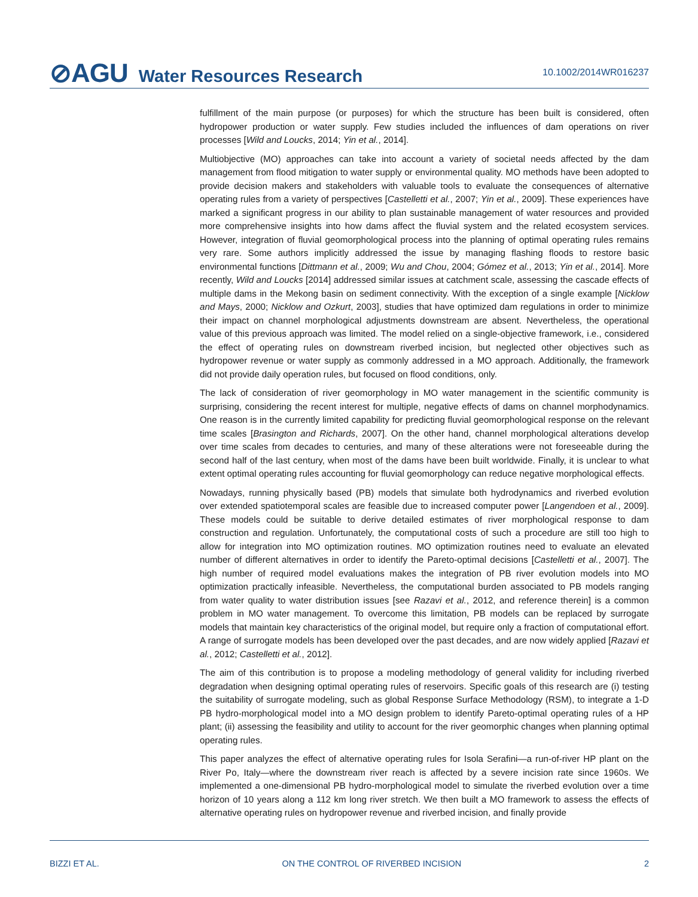⊘AGU Water Resources Research
10.1002/2014WR016237
fulfillment of the main purpose (or purposes) for which the structure has been built is considered, often hydropower production or water supply. Few studies included the influences of dam operations on river processes [Wild and Loucks, 2014; Yin et al., 2014].
Multiobjective (MO) approaches can take into account a variety of societal needs affected by the dam management from flood mitigation to water supply or environmental quality. MO methods have been adopted to provide decision makers and stakeholders with valuable tools to evaluate the consequences of alternative operating rules from a variety of perspectives [Castelletti et al., 2007; Yin et al., 2009]. These experiences have marked a significant progress in our ability to plan sustainable management of water resources and provided more comprehensive insights into how dams affect the fluvial system and the related ecosystem services. However, integration of fluvial geomorphological process into the planning of optimal operating rules remains very rare. Some authors implicitly addressed the issue by managing flashing floods to restore basic environmental functions [Dittmann et al., 2009; Wu and Chou, 2004; Gómez et al., 2013; Yin et al., 2014]. More recently, Wild and Loucks [2014] addressed similar issues at catchment scale, assessing the cascade effects of multiple dams in the Mekong basin on sediment connectivity. With the exception of a single example [Nicklow and Mays, 2000; Nicklow and Ozkurt, 2003], studies that have optimized dam regulations in order to minimize their impact on channel morphological adjustments downstream are absent. Nevertheless, the operational value of this previous approach was limited. The model relied on a single-objective framework, i.e., considered the effect of operating rules on downstream riverbed incision, but neglected other objectives such as hydropower revenue or water supply as commonly addressed in a MO approach. Additionally, the framework did not provide daily operation rules, but focused on flood conditions, only.
The lack of consideration of river geomorphology in MO water management in the scientific community is surprising, considering the recent interest for multiple, negative effects of dams on channel morphodynamics. One reason is in the currently limited capability for predicting fluvial geomorphological response on the relevant time scales [Brasington and Richards, 2007]. On the other hand, channel morphological alterations develop over time scales from decades to centuries, and many of these alterations were not foreseeable during the second half of the last century, when most of the dams have been built worldwide. Finally, it is unclear to what extent optimal operating rules accounting for fluvial geomorphology can reduce negative morphological effects.
Nowadays, running physically based (PB) models that simulate both hydrodynamics and riverbed evolution over extended spatiotemporal scales are feasible due to increased computer power [Langendoen et al., 2009]. These models could be suitable to derive detailed estimates of river morphological response to dam construction and regulation. Unfortunately, the computational costs of such a procedure are still too high to allow for integration into MO optimization routines. MO optimization routines need to evaluate an elevated number of different alternatives in order to identify the Pareto-optimal decisions [Castelletti et al., 2007]. The high number of required model evaluations makes the integration of PB river evolution models into MO optimization practically infeasible. Nevertheless, the computational burden associated to PB models ranging from water quality to water distribution issues [see Razavi et al., 2012, and reference therein] is a common problem in MO water management. To overcome this limitation, PB models can be replaced by surrogate models that maintain key characteristics of the original model, but require only a fraction of computational effort. A range of surrogate models has been developed over the past decades, and are now widely applied [Razavi et al., 2012; Castelletti et al., 2012].
The aim of this contribution is to propose a modeling methodology of general validity for including riverbed degradation when designing optimal operating rules of reservoirs. Specific goals of this research are (i) testing the suitability of surrogate modeling, such as global Response Surface Methodology (RSM), to integrate a 1-D PB hydro-morphological model into a MO design problem to identify Pareto-optimal operating rules of a HP plant; (ii) assessing the feasibility and utility to account for the river geomorphic changes when planning optimal operating rules.
This paper analyzes the effect of alternative operating rules for Isola Serafini—a run-of-river HP plant on the River Po, Italy—where the downstream river reach is affected by a severe incision rate since 1960s. We implemented a one-dimensional PB hydro-morphological model to simulate the riverbed evolution over a time horizon of 10 years along a 112 km long river stretch. We then built a MO framework to assess the effects of alternative operating rules on hydropower revenue and riverbed incision, and finally provide
BIZZI ET AL. ON THE CONTROL OF RIVERBED INCISION 2